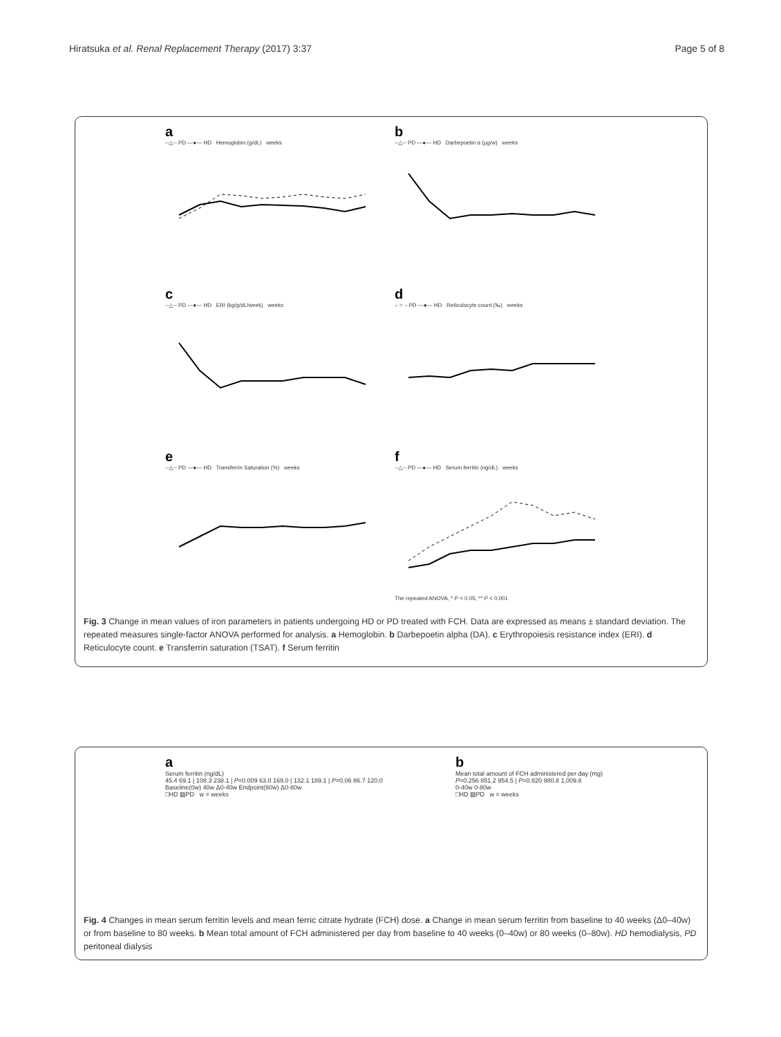Hiratsuka et al. Renal Replacement Therapy (2017) 3:37 Page 5 of 8
a
--△-- PD —●— HD Hemoglobin (g/dL) weeks
b
--△-- PD —●— HD Darbepoetin α (μg/w) weeks
c
--△-- PD —●— HD ERI (kg/g/dL/week) weeks
d
– ○ – PD —●— HD Reticulocyte count (‰) weeks
e
--△-- PD —●— HD Transferrin Saturation (%) weeks
f
--△-- PD —●— HD Serum ferritin (ng/dL) weeks
The repeated ANOVA, * P < 0.05, ** P < 0.001
Fig. 3 Change in mean values of iron parameters in patients undergoing HD or PD treated with FCH. Data are expressed as means ± standard deviation. The repeated measures single-factor ANOVA performed for analysis. a Hemoglobin. b Darbepoetin alpha (DA). c Erythropoiesis resistance index (ERI). d Reticulocyte count. e Transferrin saturation (TSAT). f Serum ferritin
a
Serum ferritin (ng/dL)
45.4 69.1 | 108.3 238.1 | P=0.009 63.0 169.0 | 132.1 189.1 | P=0.06 86.7 120.0
Baseline(0w) 40w Δ0-40w Endpoint(80w) Δ0-80w
□HD ▨PD w = weeks
b
Mean total amount of FCH administered per day (mg)
P=0.256 851.2 954.5 | P=0.820 980.8 1,009.8
0-40w 0-80w
□HD ▨PD w = weeks
Fig. 4 Changes in mean serum ferritin levels and mean ferric citrate hydrate (FCH) dose. a Change in mean serum ferritin from baseline to 40 weeks (Δ0–40w) or from baseline to 80 weeks. b Mean total amount of FCH administered per day from baseline to 40 weeks (0–40w) or 80 weeks (0–80w). HD hemodialysis, PD peritoneal dialysis